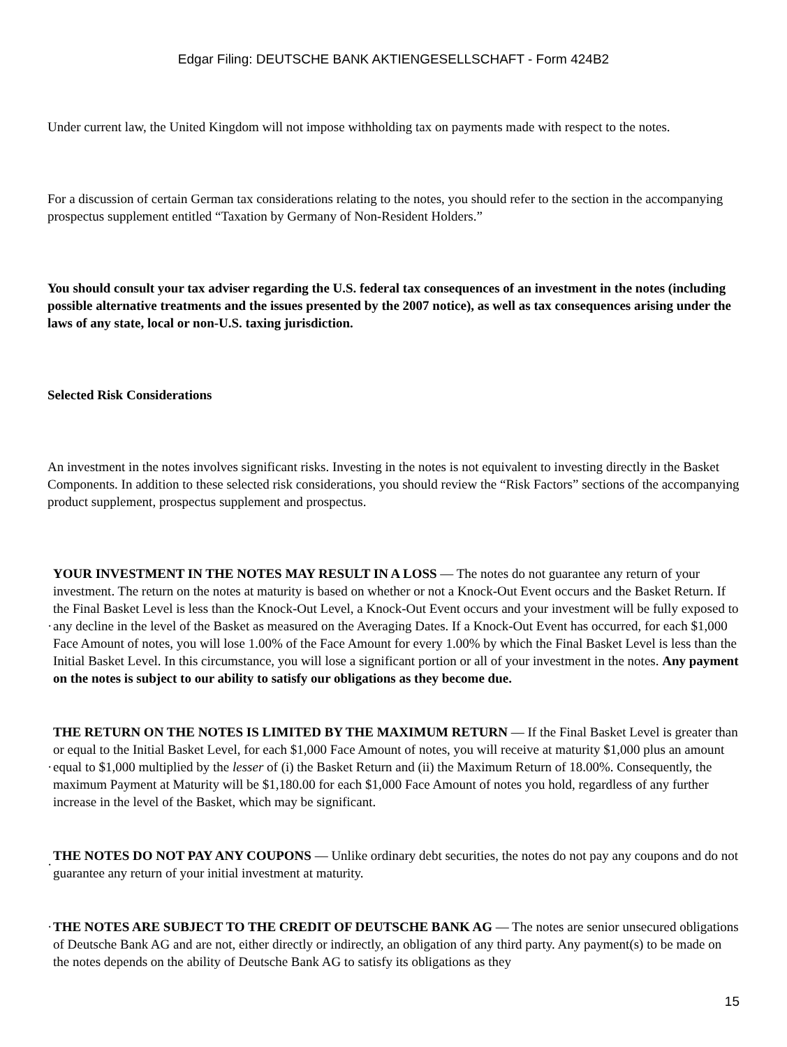Edgar Filing: DEUTSCHE BANK AKTIENGESELLSCHAFT - Form 424B2
Under current law, the United Kingdom will not impose withholding tax on payments made with respect to the notes.
For a discussion of certain German tax considerations relating to the notes, you should refer to the section in the accompanying prospectus supplement entitled “Taxation by Germany of Non-Resident Holders.”
You should consult your tax adviser regarding the U.S. federal tax consequences of an investment in the notes (including possible alternative treatments and the issues presented by the 2007 notice), as well as tax consequences arising under the laws of any state, local or non-U.S. taxing jurisdiction.
Selected Risk Considerations
An investment in the notes involves significant risks. Investing in the notes is not equivalent to investing directly in the Basket Components. In addition to these selected risk considerations, you should review the “Risk Factors” sections of the accompanying product supplement, prospectus supplement and prospectus.
·
YOUR INVESTMENT IN THE NOTES MAY RESULT IN A LOSS — The notes do not guarantee any return of your investment. The return on the notes at maturity is based on whether or not a Knock-Out Event occurs and the Basket Return. If the Final Basket Level is less than the Knock-Out Level, a Knock-Out Event occurs and your investment will be fully exposed to any decline in the level of the Basket as measured on the Averaging Dates. If a Knock-Out Event has occurred, for each $1,000 Face Amount of notes, you will lose 1.00% of the Face Amount for every 1.00% by which the Final Basket Level is less than the Initial Basket Level. In this circumstance, you will lose a significant portion or all of your investment in the notes. Any payment on the notes is subject to our ability to satisfy our obligations as they become due.
·
THE RETURN ON THE NOTES IS LIMITED BY THE MAXIMUM RETURN — If the Final Basket Level is greater than or equal to the Initial Basket Level, for each $1,000 Face Amount of notes, you will receive at maturity $1,000 plus an amount equal to $1,000 multiplied by the lesser of (i) the Basket Return and (ii) the Maximum Return of 18.00%. Consequently, the maximum Payment at Maturity will be $1,180.00 for each $1,000 Face Amount of notes you hold, regardless of any further increase in the level of the Basket, which may be significant.
·
THE NOTES DO NOT PAY ANY COUPONS — Unlike ordinary debt securities, the notes do not pay any coupons and do not guarantee any return of your initial investment at maturity.
·
THE NOTES ARE SUBJECT TO THE CREDIT OF DEUTSCHE BANK AG — The notes are senior unsecured obligations of Deutsche Bank AG and are not, either directly or indirectly, an obligation of any third party. Any payment(s) to be made on the notes depends on the ability of Deutsche Bank AG to satisfy its obligations as they
15